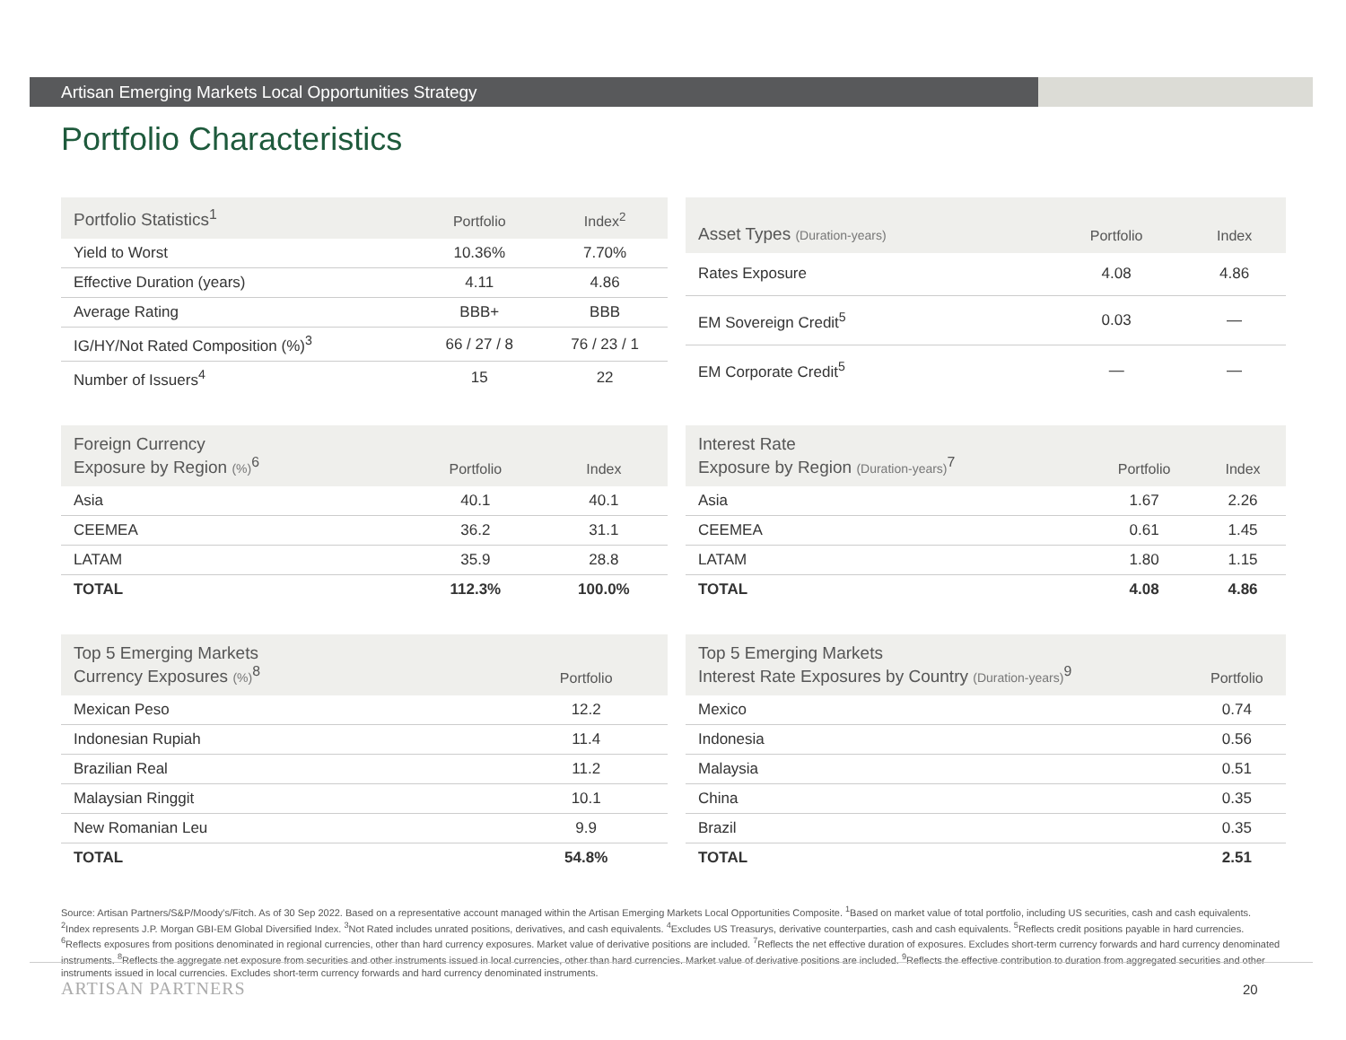Artisan Emerging Markets Local Opportunities Strategy
Portfolio Characteristics
| Portfolio Statistics<sup>1</sup> | Portfolio | Index<sup>2</sup> |
| --- | --- | --- |
| Yield to Worst | 10.36% | 7.70% |
| Effective Duration (years) | 4.11 | 4.86 |
| Average Rating | BBB+ | BBB |
| IG/HY/Not Rated Composition (%)<sup>3</sup> | 66 / 27 / 8 | 76 / 23 / 1 |
| Number of Issuers<sup>4</sup> | 15 | 22 |
| Asset Types (Duration-years) | Portfolio | Index |
| --- | --- | --- |
| Rates Exposure | 4.08 | 4.86 |
| EM Sovereign Credit<sup>5</sup> | 0.03 | — |
| EM Corporate Credit<sup>5</sup> | — | — |
| Foreign Currency Exposure by Region (%)<sup>6</sup> | Portfolio | Index |
| --- | --- | --- |
| Asia | 40.1 | 40.1 |
| CEEMEA | 36.2 | 31.1 |
| LATAM | 35.9 | 28.8 |
| TOTAL | 112.3% | 100.0% |
| Interest Rate Exposure by Region (Duration-years)<sup>7</sup> | Portfolio | Index |
| --- | --- | --- |
| Asia | 1.67 | 2.26 |
| CEEMEA | 0.61 | 1.45 |
| LATAM | 1.80 | 1.15 |
| TOTAL | 4.08 | 4.86 |
| Top 5 Emerging Markets Currency Exposures (%)<sup>8</sup> | Portfolio |
| --- | --- |
| Mexican Peso | 12.2 |
| Indonesian Rupiah | 11.4 |
| Brazilian Real | 11.2 |
| Malaysian Ringgit | 10.1 |
| New Romanian Leu | 9.9 |
| TOTAL | 54.8% |
| Top 5 Emerging Markets Interest Rate Exposures by Country (Duration-years)<sup>9</sup> | Portfolio |
| --- | --- |
| Mexico | 0.74 |
| Indonesia | 0.56 |
| Malaysia | 0.51 |
| China | 0.35 |
| Brazil | 0.35 |
| TOTAL | 2.51 |
Source: Artisan Partners/S&P/Moody's/Fitch. As of 30 Sep 2022. Based on a representative account managed within the Artisan Emerging Markets Local Opportunities Composite. <sup>1</sup>Based on market value of total portfolio, including US securities, cash and cash equivalents. <sup>2</sup>Index represents J.P. Morgan GBI-EM Global Diversified Index. <sup>3</sup>Not Rated includes unrated positions, derivatives, and cash equivalents. <sup>4</sup>Excludes US Treasurys, derivative counterparties, cash and cash equivalents. <sup>5</sup>Reflects credit positions payable in hard currencies. <sup>6</sup>Reflects exposures from positions denominated in regional currencies, other than hard currency exposures. Market value of derivative positions are included. <sup>7</sup>Reflects the net effective duration of exposures. Excludes short-term currency forwards and hard currency denominated instruments. <sup>8</sup>Reflects the aggregate net exposure from securities and other instruments issued in local currencies, other than hard currencies. Market value of derivative positions are included. <sup>9</sup>Reflects the effective contribution to duration from aggregated securities and other instruments issued in local currencies. Excludes short-term currency forwards and hard currency denominated instruments.
ARTISAN PARTNERS 20